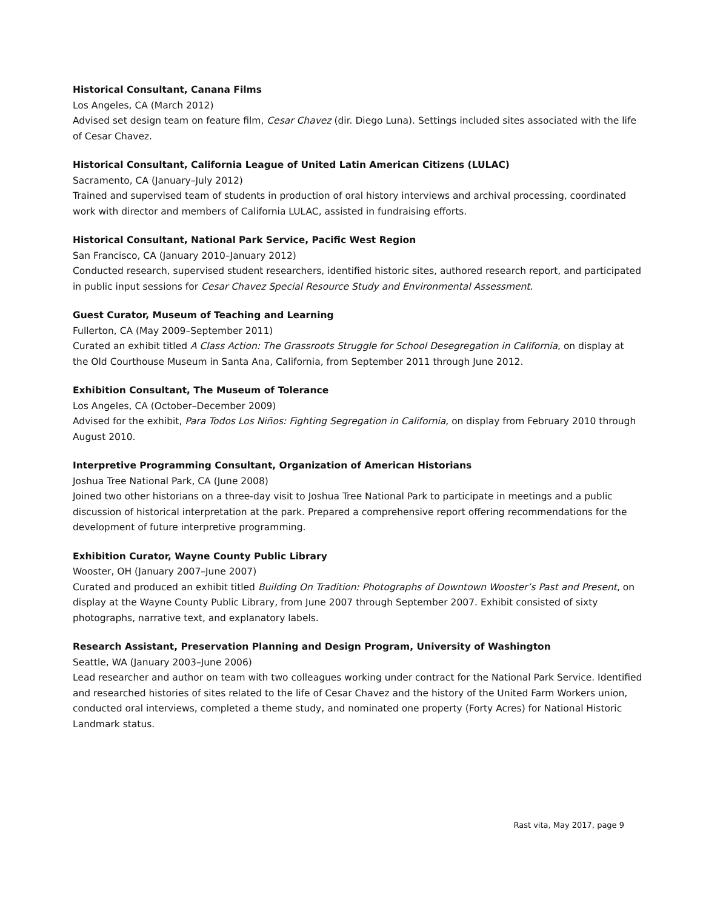Historical Consultant, Canana Films
Los Angeles, CA (March 2012)
Advised set design team on feature film, Cesar Chavez (dir. Diego Luna). Settings included sites associated with the life of Cesar Chavez.
Historical Consultant, California League of United Latin American Citizens (LULAC)
Sacramento, CA (January–July 2012)
Trained and supervised team of students in production of oral history interviews and archival processing, coordinated work with director and members of California LULAC, assisted in fundraising efforts.
Historical Consultant, National Park Service, Pacific West Region
San Francisco, CA (January 2010–January 2012)
Conducted research, supervised student researchers, identified historic sites, authored research report, and participated in public input sessions for Cesar Chavez Special Resource Study and Environmental Assessment.
Guest Curator, Museum of Teaching and Learning
Fullerton, CA (May 2009–September 2011)
Curated an exhibit titled A Class Action: The Grassroots Struggle for School Desegregation in California, on display at the Old Courthouse Museum in Santa Ana, California, from September 2011 through June 2012.
Exhibition Consultant, The Museum of Tolerance
Los Angeles, CA (October–December 2009)
Advised for the exhibit, Para Todos Los Niños: Fighting Segregation in California, on display from February 2010 through August 2010.
Interpretive Programming Consultant, Organization of American Historians
Joshua Tree National Park, CA (June 2008)
Joined two other historians on a three-day visit to Joshua Tree National Park to participate in meetings and a public discussion of historical interpretation at the park. Prepared a comprehensive report offering recommendations for the development of future interpretive programming.
Exhibition Curator, Wayne County Public Library
Wooster, OH (January 2007–June 2007)
Curated and produced an exhibit titled Building On Tradition: Photographs of Downtown Wooster’s Past and Present, on display at the Wayne County Public Library, from June 2007 through September 2007. Exhibit consisted of sixty photographs, narrative text, and explanatory labels.
Research Assistant, Preservation Planning and Design Program, University of Washington
Seattle, WA (January 2003–June 2006)
Lead researcher and author on team with two colleagues working under contract for the National Park Service. Identified and researched histories of sites related to the life of Cesar Chavez and the history of the United Farm Workers union, conducted oral interviews, completed a theme study, and nominated one property (Forty Acres) for National Historic Landmark status.
Rast vita, May 2017, page 9